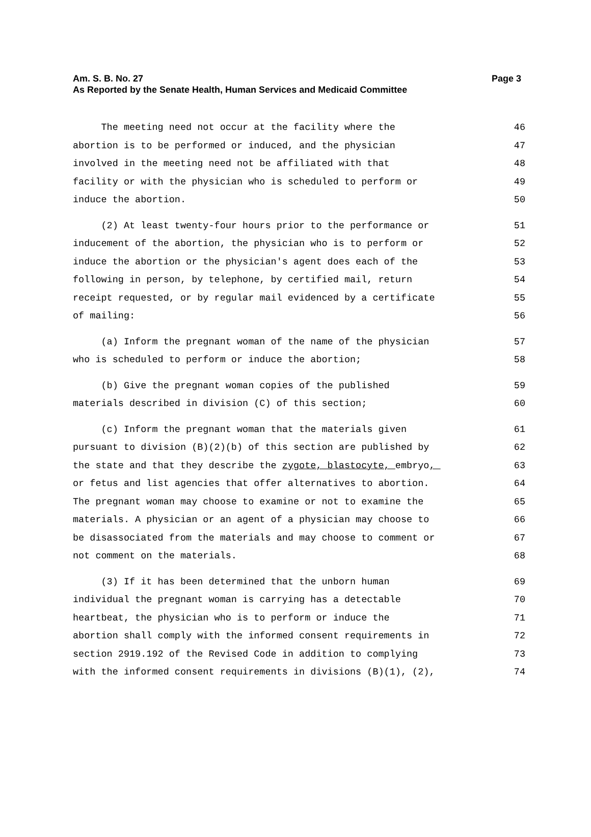Page 3 Am. S. B. No. 27
As Reported by the Senate Health, Human Services and Medicaid Committee
The meeting need not occur at the facility where the 46
abortion is to be performed or induced, and the physician 47
involved in the meeting need not be affiliated with that 48
facility or with the physician who is scheduled to perform or 49
induce the abortion. 50
(2) At least twenty-four hours prior to the performance or 51
inducement of the abortion, the physician who is to perform or 52
induce the abortion or the physician's agent does each of the 53
following in person, by telephone, by certified mail, return 54
receipt requested, or by regular mail evidenced by a certificate 55
of mailing: 56
(a) Inform the pregnant woman of the name of the physician 57
who is scheduled to perform or induce the abortion; 58
(b) Give the pregnant woman copies of the published 59
materials described in division (C) of this section; 60
(c) Inform the pregnant woman that the materials given 61
pursuant to division (B)(2)(b) of this section are published by 62
the state and that they describe the zygote, blastocyte, embryo, 63
or fetus and list agencies that offer alternatives to abortion. 64
The pregnant woman may choose to examine or not to examine the 65
materials. A physician or an agent of a physician may choose to 66
be disassociated from the materials and may choose to comment or 67
not comment on the materials. 68
(3) If it has been determined that the unborn human 69
individual the pregnant woman is carrying has a detectable 70
heartbeat, the physician who is to perform or induce the 71
abortion shall comply with the informed consent requirements in 72
section 2919.192 of the Revised Code in addition to complying 73
with the informed consent requirements in divisions (B)(1), (2), 74